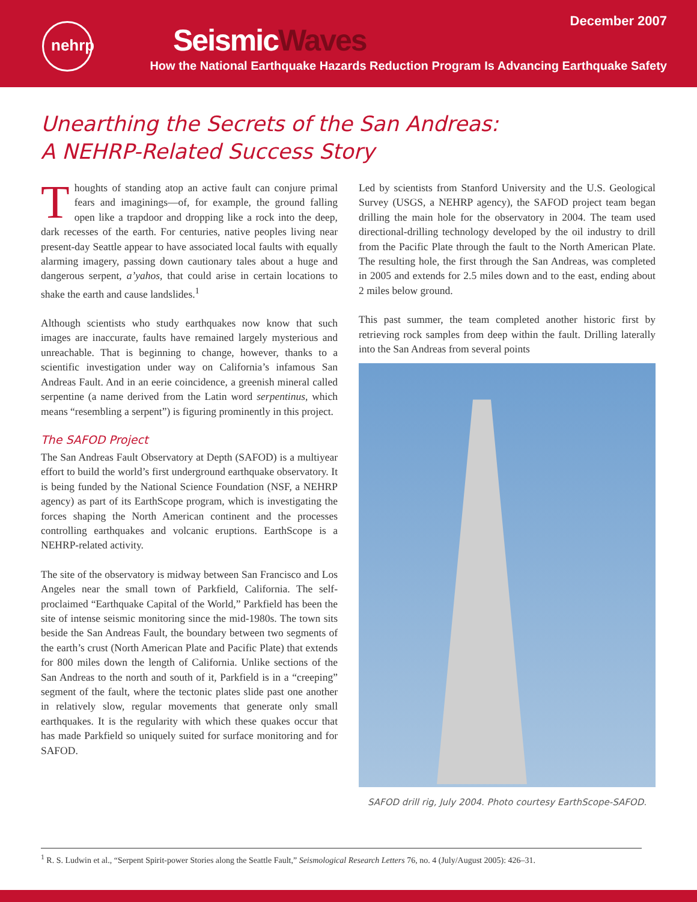December 2007
nehrp SeismicWaves
How the National Earthquake Hazards Reduction Program Is Advancing Earthquake Safety
Unearthing the Secrets of the San Andreas:
A NEHRP-Related Success Story
Thoughts of standing atop an active fault can conjure primal fears and imaginings—of, for example, the ground falling open like a trapdoor and dropping like a rock into the deep, dark recesses of the earth. For centuries, native peoples living near present-day Seattle appear to have associated local faults with equally alarming imagery, passing down cautionary tales about a huge and dangerous serpent, a’yahos, that could arise in certain locations to shake the earth and cause landslides.<sup>1</sup>
Although scientists who study earthquakes now know that such images are inaccurate, faults have remained largely mysterious and unreachable. That is beginning to change, however, thanks to a scientific investigation under way on California’s infamous San Andreas Fault. And in an eerie coincidence, a greenish mineral called serpentine (a name derived from the Latin word serpentinus, which means “resembling a serpent”) is figuring prominently in this project.
The SAFOD Project
The San Andreas Fault Observatory at Depth (SAFOD) is a multiyear effort to build the world’s first underground earthquake observatory. It is being funded by the National Science Foundation (NSF, a NEHRP agency) as part of its EarthScope program, which is investigating the forces shaping the North American continent and the processes controlling earthquakes and volcanic eruptions. EarthScope is a NEHRP-related activity.
The site of the observatory is midway between San Francisco and Los Angeles near the small town of Parkfield, California. The self-proclaimed “Earthquake Capital of the World,” Parkfield has been the site of intense seismic monitoring since the mid-1980s. The town sits beside the San Andreas Fault, the boundary between two segments of the earth’s crust (North American Plate and Pacific Plate) that extends for 800 miles down the length of California. Unlike sections of the San Andreas to the north and south of it, Parkfield is in a “creeping” segment of the fault, where the tectonic plates slide past one another in relatively slow, regular movements that generate only small earthquakes. It is the regularity with which these quakes occur that has made Parkfield so uniquely suited for surface monitoring and for SAFOD.
Led by scientists from Stanford University and the U.S. Geological Survey (USGS, a NEHRP agency), the SAFOD project team began drilling the main hole for the observatory in 2004. The team used directional-drilling technology developed by the oil industry to drill from the Pacific Plate through the fault to the North American Plate. The resulting hole, the first through the San Andreas, was completed in 2005 and extends for 2.5 miles down and to the east, ending about 2 miles below ground.
This past summer, the team completed another historic first by retrieving rock samples from deep within the fault. Drilling laterally into the San Andreas from several points
SAFOD drill rig, July 2004. Photo courtesy EarthScope-SAFOD.
<sup>1</sup> R. S. Ludwin et al., “Serpent Spirit-power Stories along the Seattle Fault,” Seismological Research Letters 76, no. 4 (July/August 2005): 426–31.